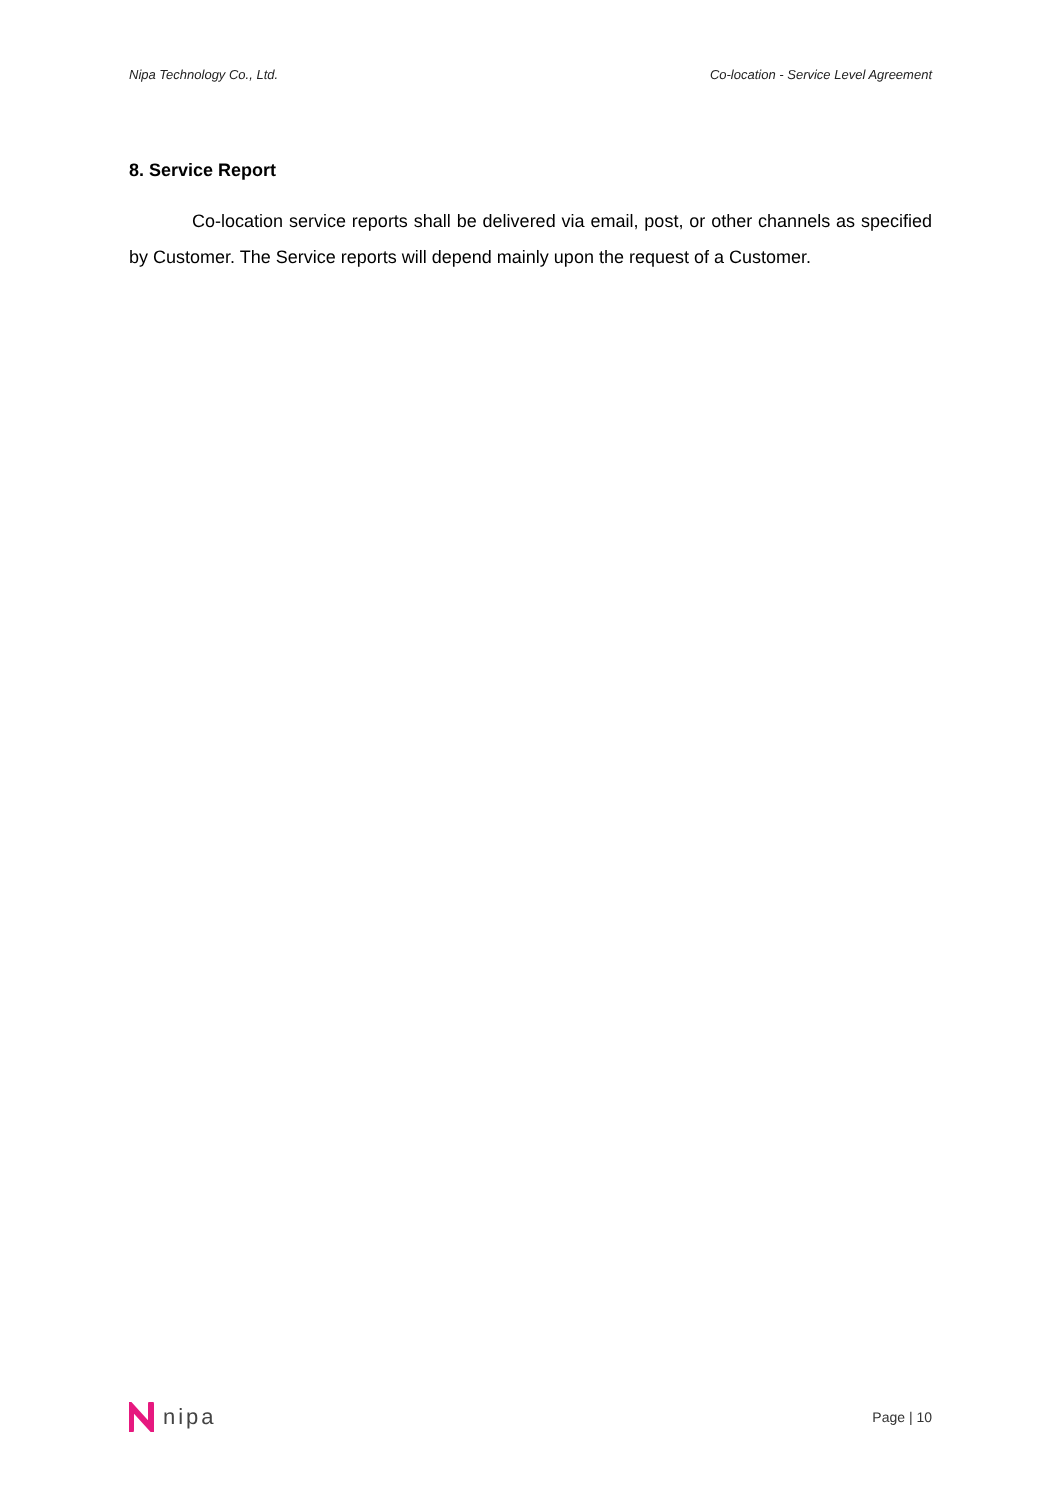Nipa Technology Co., Ltd. Co-location - Service Level Agreement
8. Service Report
Co-location service reports shall be delivered via email, post, or other channels as specified by Customer. The Service reports will depend mainly upon the request of a Customer.
nipa
Page | 10